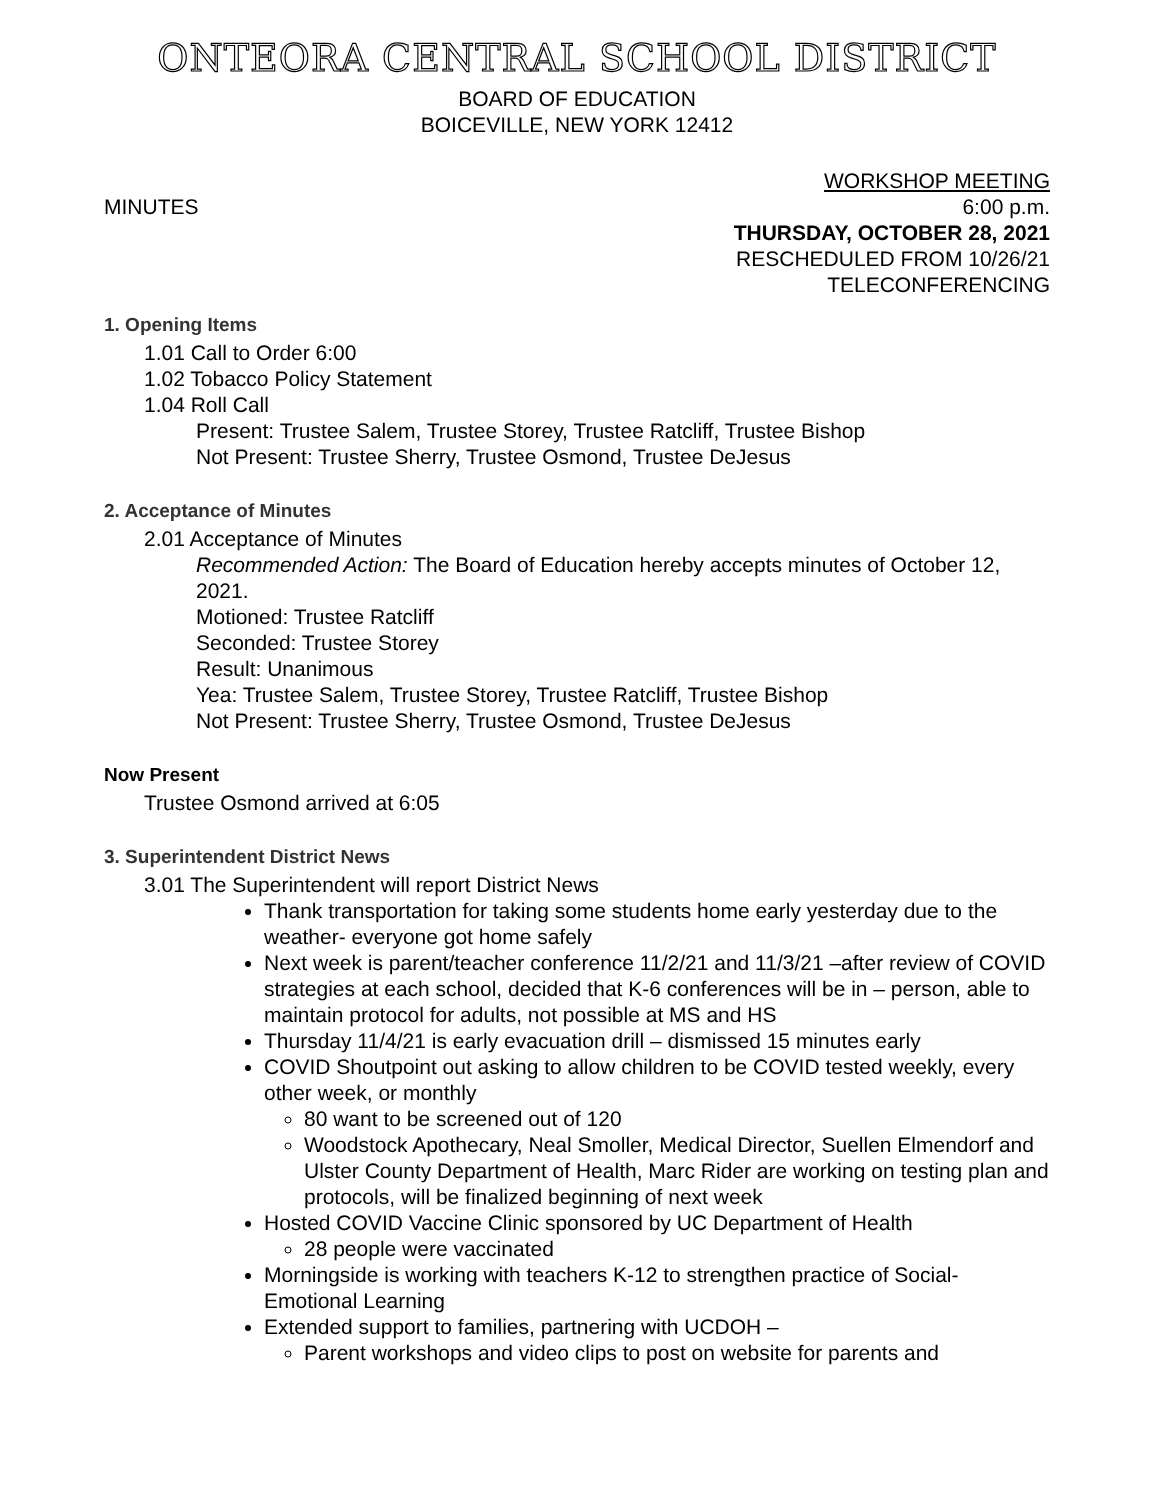ONTEORA CENTRAL SCHOOL DISTRICT
BOARD OF EDUCATION
BOICEVILLE, NEW YORK 12412
MINUTES
WORKSHOP MEETING
6:00 p.m.
THURSDAY, OCTOBER 28, 2021
RESCHEDULED FROM 10/26/21
TELECONFERENCING
1. Opening Items
1.01 Call to Order 6:00
1.02 Tobacco Policy Statement
1.04 Roll Call
Present: Trustee Salem, Trustee Storey, Trustee Ratcliff, Trustee Bishop
Not Present: Trustee Sherry, Trustee Osmond, Trustee DeJesus
2. Acceptance of Minutes
2.01 Acceptance of Minutes
Recommended Action: The Board of Education hereby accepts minutes of October 12, 2021.
Motioned: Trustee Ratcliff
Seconded: Trustee Storey
Result: Unanimous
Yea: Trustee Salem, Trustee Storey, Trustee Ratcliff, Trustee Bishop
Not Present: Trustee Sherry, Trustee Osmond, Trustee DeJesus
Now Present
Trustee Osmond arrived at 6:05
3. Superintendent District News
3.01 The Superintendent will report District News
Thank transportation for taking some students home early yesterday due to the weather- everyone got home safely
Next week is parent/teacher conference 11/2/21 and 11/3/21 –after review of COVID strategies at each school, decided that K-6 conferences will be in – person, able to maintain protocol for adults, not possible at MS and HS
Thursday 11/4/21 is early evacuation drill – dismissed 15 minutes early
COVID Shoutpoint out asking to allow children to be COVID tested weekly, every other week, or monthly
80 want to be screened out of 120
Woodstock Apothecary, Neal Smoller, Medical Director, Suellen Elmendorf and Ulster County Department of Health, Marc Rider are working on testing plan and protocols, will be finalized beginning of next week
Hosted COVID Vaccine Clinic sponsored by UC Department of Health
28 people were vaccinated
Morningside is working with teachers K-12 to strengthen practice of Social-Emotional Learning
Extended support to families, partnering with UCDOH –
Parent workshops and video clips to post on website for parents and